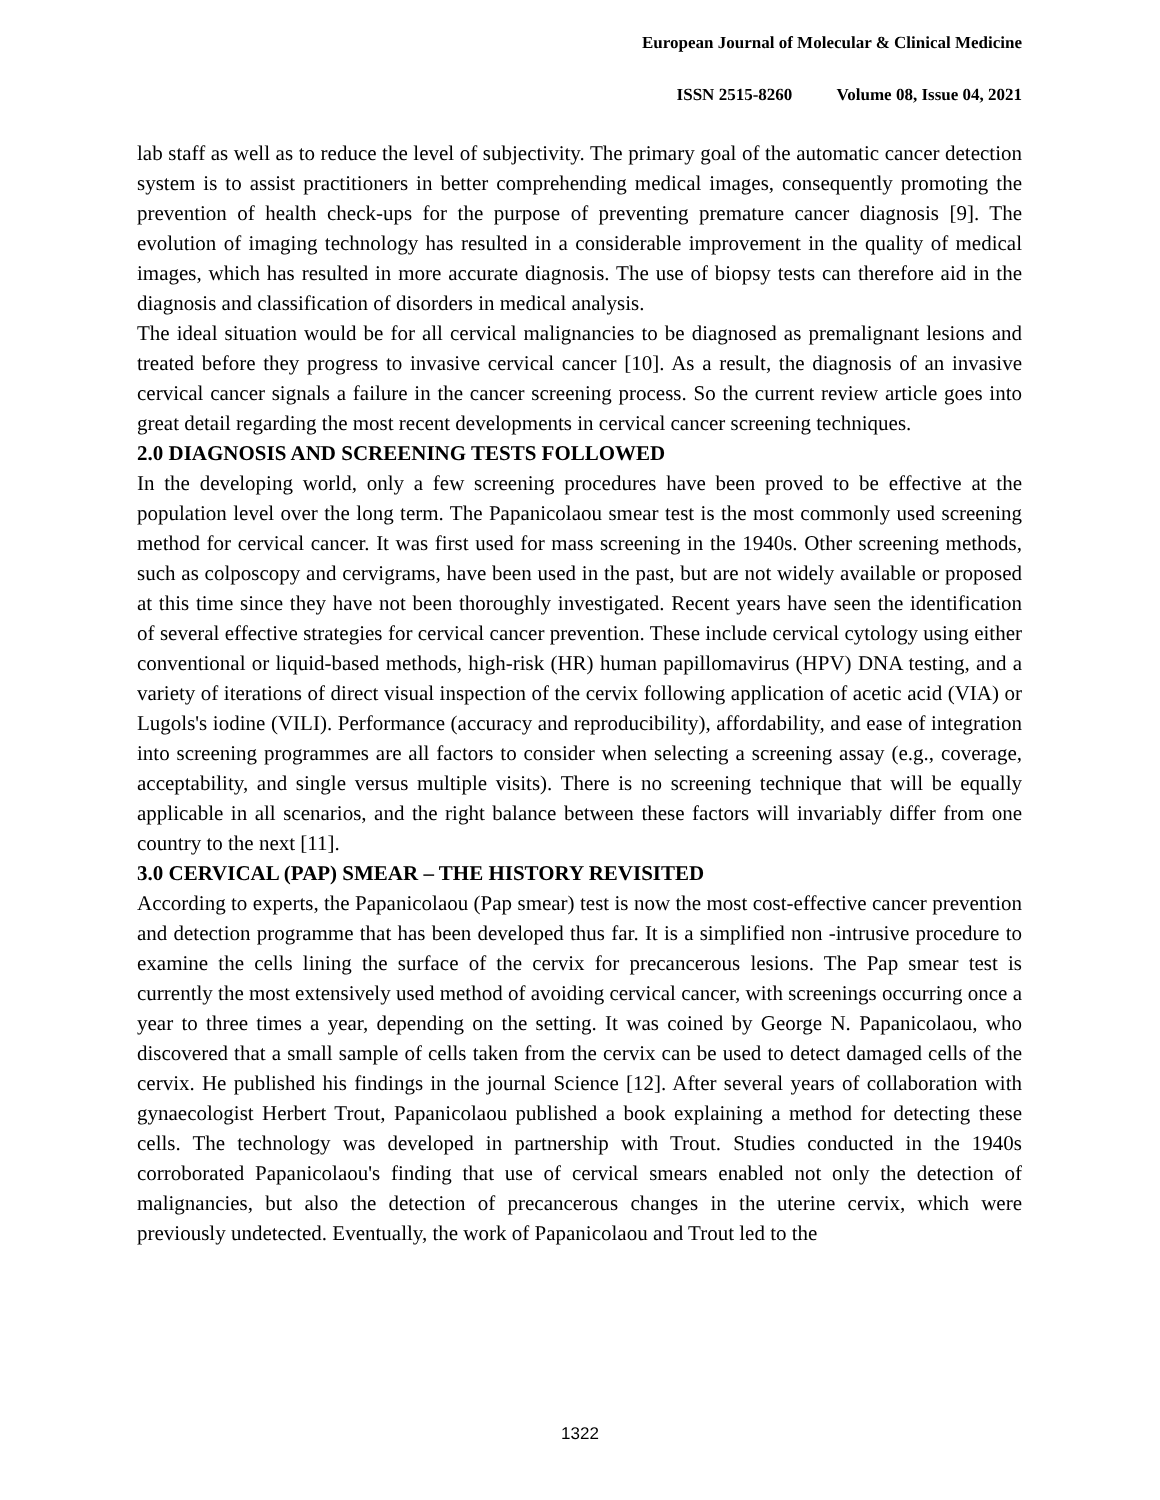European Journal of Molecular & Clinical Medicine
ISSN 2515-8260 Volume 08, Issue 04, 2021
lab staff as well as to reduce the level of subjectivity. The primary goal of the automatic cancer detection system is to assist practitioners in better comprehending medical images, consequently promoting the prevention of health check-ups for the purpose of preventing premature cancer diagnosis [9]. The evolution of imaging technology has resulted in a considerable improvement in the quality of medical images, which has resulted in more accurate diagnosis. The use of biopsy tests can therefore aid in the diagnosis and classification of disorders in medical analysis.
The ideal situation would be for all cervical malignancies to be diagnosed as premalignant lesions and treated before they progress to invasive cervical cancer [10]. As a result, the diagnosis of an invasive cervical cancer signals a failure in the cancer screening process. So the current review article goes into great detail regarding the most recent developments in cervical cancer screening techniques.
2.0 DIAGNOSIS AND SCREENING TESTS FOLLOWED
In the developing world, only a few screening procedures have been proved to be effective at the population level over the long term. The Papanicolaou smear test is the most commonly used screening method for cervical cancer. It was first used for mass screening in the 1940s. Other screening methods, such as colposcopy and cervigrams, have been used in the past, but are not widely available or proposed at this time since they have not been thoroughly investigated. Recent years have seen the identification of several effective strategies for cervical cancer prevention. These include cervical cytology using either conventional or liquid-based methods, high-risk (HR) human papillomavirus (HPV) DNA testing, and a variety of iterations of direct visual inspection of the cervix following application of acetic acid (VIA) or Lugols's iodine (VILI). Performance (accuracy and reproducibility), affordability, and ease of integration into screening programmes are all factors to consider when selecting a screening assay (e.g., coverage, acceptability, and single versus multiple visits). There is no screening technique that will be equally applicable in all scenarios, and the right balance between these factors will invariably differ from one country to the next [11].
3.0 CERVICAL (PAP) SMEAR – THE HISTORY REVISITED
According to experts, the Papanicolaou (Pap smear) test is now the most cost-effective cancer prevention and detection programme that has been developed thus far. It is a simplified non -intrusive procedure to examine the cells lining the surface of the cervix for precancerous lesions. The Pap smear test is currently the most extensively used method of avoiding cervical cancer, with screenings occurring once a year to three times a year, depending on the setting. It was coined by George N. Papanicolaou, who discovered that a small sample of cells taken from the cervix can be used to detect damaged cells of the cervix. He published his findings in the journal Science [12]. After several years of collaboration with gynaecologist Herbert Trout, Papanicolaou published a book explaining a method for detecting these cells. The technology was developed in partnership with Trout. Studies conducted in the 1940s corroborated Papanicolaou's finding that use of cervical smears enabled not only the detection of malignancies, but also the detection of precancerous changes in the uterine cervix, which were previously undetected. Eventually, the work of Papanicolaou and Trout led to the
1322